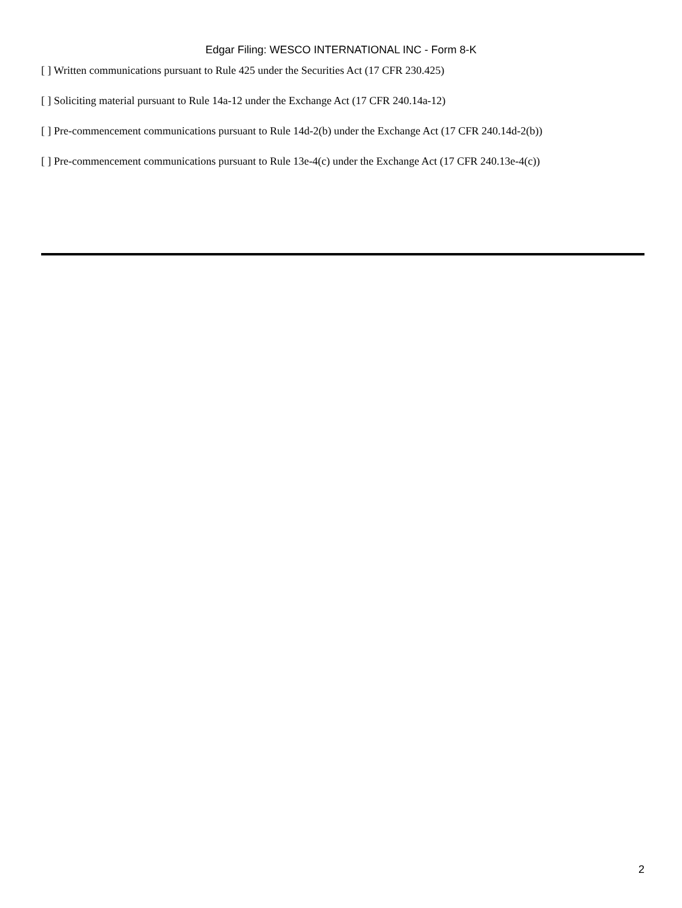Edgar Filing: WESCO INTERNATIONAL INC - Form 8-K
[ ] Written communications pursuant to Rule 425 under the Securities Act (17 CFR 230.425)
[ ] Soliciting material pursuant to Rule 14a-12 under the Exchange Act (17 CFR 240.14a-12)
[ ] Pre-commencement communications pursuant to Rule 14d-2(b) under the Exchange Act (17 CFR 240.14d-2(b))
[ ] Pre-commencement communications pursuant to Rule 13e-4(c) under the Exchange Act (17 CFR 240.13e-4(c))
2